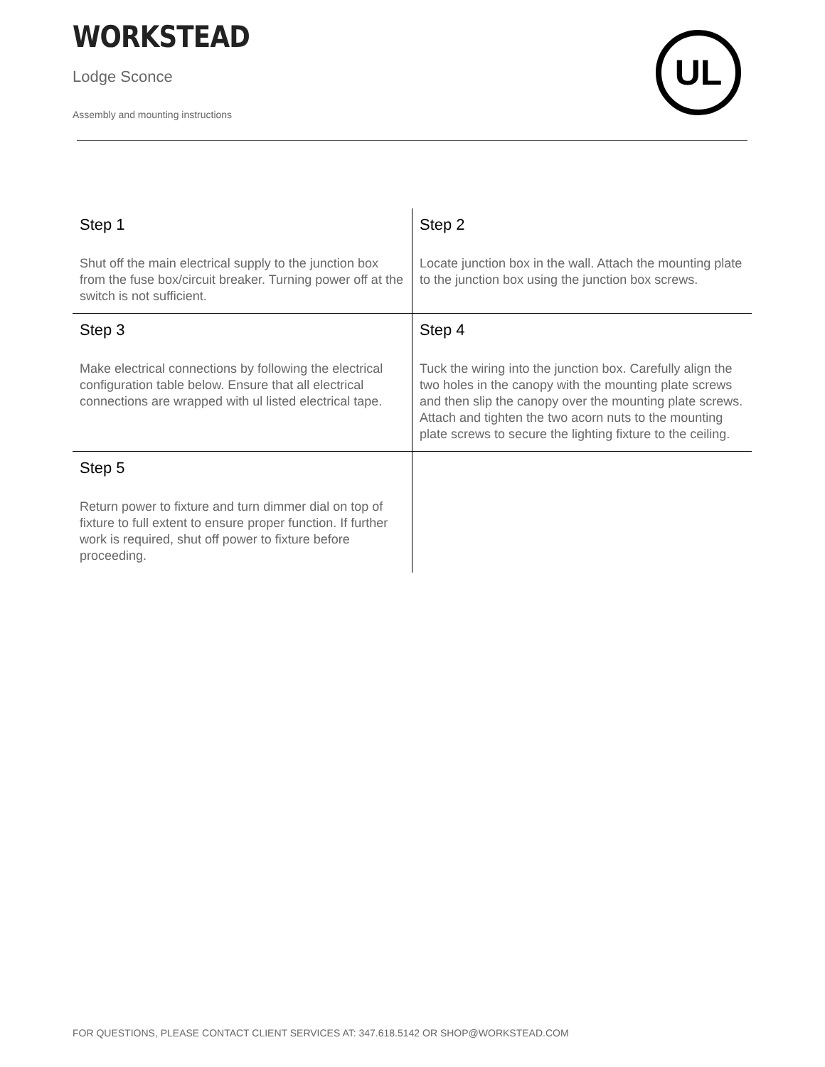WORKSTEAD
Lodge Sconce
Assembly and mounting instructions
UL
| Step 1 Shut off the main electrical supply to the junction box from the fuse box/circuit breaker. Turning power off at the switch is not sufficient. | Step 2 Locate junction box in the wall. Attach the mounting plate to the junction box using the junction box screws. |
| Step 3 Make electrical connections by following the electrical configuration table below. Ensure that all electrical connections are wrapped with ul listed electrical tape. | Step 4 Tuck the wiring into the junction box. Carefully align the two holes in the canopy with the mounting plate screws and then slip the canopy over the mounting plate screws. Attach and tighten the two acorn nuts to the mounting plate screws to secure the lighting fixture to the ceiling. |
| Step 5 Return power to fixture and turn dimmer dial on top of fixture to full extent to ensure proper function. If further work is required, shut off power to fixture before proceeding. | |
FOR QUESTIONS, PLEASE CONTACT CLIENT SERVICES AT: 347.618.5142 OR SHOP@WORKSTEAD.COM